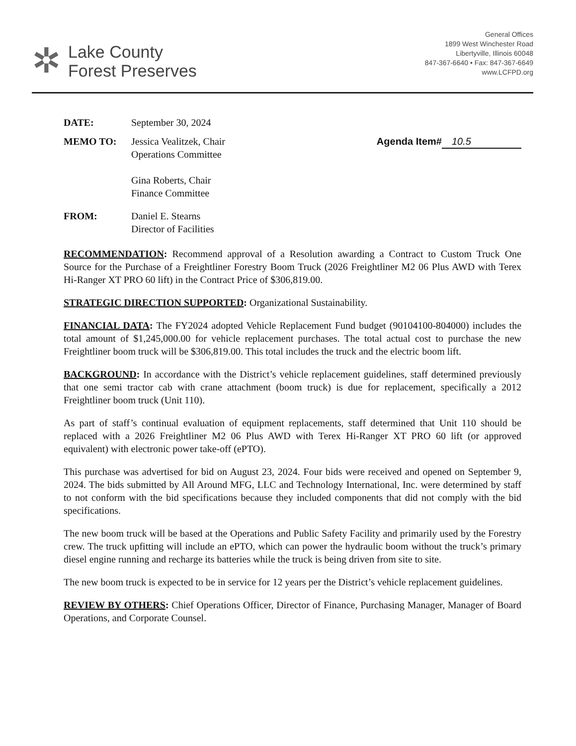✲
Lake County
Forest Preserves
General Offices
1899 West Winchester Road
Libertyville, Illinois 60048
847-367-6640 • Fax: 847-367-6649
www.LCFPD.org
DATE: September 30, 2024
MEMO TO: Jessica Vealitzek, Chair
Operations Committee
Gina Roberts, Chair
Finance Committee
Agenda Item# 10.5
FROM: Daniel E. Stearns
Director of Facilities
RECOMMENDATION: Recommend approval of a Resolution awarding a Contract to Custom Truck One Source for the Purchase of a Freightliner Forestry Boom Truck (2026 Freightliner M2 06 Plus AWD with Terex Hi-Ranger XT PRO 60 lift) in the Contract Price of $306,819.00.
STRATEGIC DIRECTION SUPPORTED: Organizational Sustainability.
FINANCIAL DATA: The FY2024 adopted Vehicle Replacement Fund budget (90104100-804000) includes the total amount of $1,245,000.00 for vehicle replacement purchases. The total actual cost to purchase the new Freightliner boom truck will be $306,819.00. This total includes the truck and the electric boom lift.
BACKGROUND: In accordance with the District’s vehicle replacement guidelines, staff determined previously that one semi tractor cab with crane attachment (boom truck) is due for replacement, specifically a 2012 Freightliner boom truck (Unit 110).
As part of staff’s continual evaluation of equipment replacements, staff determined that Unit 110 should be replaced with a 2026 Freightliner M2 06 Plus AWD with Terex Hi-Ranger XT PRO 60 lift (or approved equivalent) with electronic power take-off (ePTO).
This purchase was advertised for bid on August 23, 2024. Four bids were received and opened on September 9, 2024. The bids submitted by All Around MFG, LLC and Technology International, Inc. were determined by staff to not conform with the bid specifications because they included components that did not comply with the bid specifications.
The new boom truck will be based at the Operations and Public Safety Facility and primarily used by the Forestry crew. The truck upfitting will include an ePTO, which can power the hydraulic boom without the truck’s primary diesel engine running and recharge its batteries while the truck is being driven from site to site.
The new boom truck is expected to be in service for 12 years per the District’s vehicle replacement guidelines.
REVIEW BY OTHERS: Chief Operations Officer, Director of Finance, Purchasing Manager, Manager of Board Operations, and Corporate Counsel.